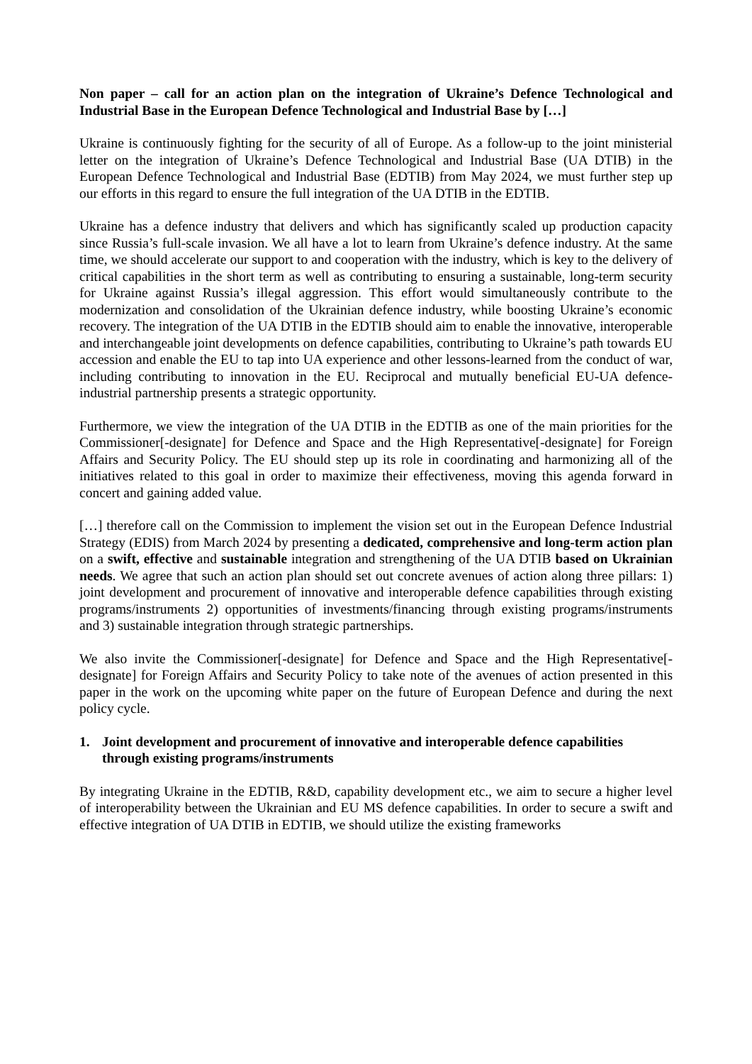Non paper – call for an action plan on the integration of Ukraine’s Defence Technological and Industrial Base in the European Defence Technological and Industrial Base by […]
Ukraine is continuously fighting for the security of all of Europe. As a follow-up to the joint ministerial letter on the integration of Ukraine’s Defence Technological and Industrial Base (UA DTIB) in the European Defence Technological and Industrial Base (EDTIB) from May 2024, we must further step up our efforts in this regard to ensure the full integration of the UA DTIB in the EDTIB.
Ukraine has a defence industry that delivers and which has significantly scaled up production capacity since Russia’s full-scale invasion. We all have a lot to learn from Ukraine’s defence industry. At the same time, we should accelerate our support to and cooperation with the industry, which is key to the delivery of critical capabilities in the short term as well as contributing to ensuring a sustainable, long-term security for Ukraine against Russia’s illegal aggression. This effort would simultaneously contribute to the modernization and consolidation of the Ukrainian defence industry, while boosting Ukraine’s economic recovery. The integration of the UA DTIB in the EDTIB should aim to enable the innovative, interoperable and interchangeable joint developments on defence capabilities, contributing to Ukraine’s path towards EU accession and enable the EU to tap into UA experience and other lessons-learned from the conduct of war, including contributing to innovation in the EU. Reciprocal and mutually beneficial EU-UA defence-industrial partnership presents a strategic opportunity.
Furthermore, we view the integration of the UA DTIB in the EDTIB as one of the main priorities for the Commissioner[-designate] for Defence and Space and the High Representative[-designate] for Foreign Affairs and Security Policy. The EU should step up its role in coordinating and harmonizing all of the initiatives related to this goal in order to maximize their effectiveness, moving this agenda forward in concert and gaining added value.
[…] therefore call on the Commission to implement the vision set out in the European Defence Industrial Strategy (EDIS) from March 2024 by presenting a dedicated, comprehensive and long-term action plan on a swift, effective and sustainable integration and strengthening of the UA DTIB based on Ukrainian needs. We agree that such an action plan should set out concrete avenues of action along three pillars: 1) joint development and procurement of innovative and interoperable defence capabilities through existing programs/instruments 2) opportunities of investments/financing through existing programs/instruments and 3) sustainable integration through strategic partnerships.
We also invite the Commissioner[-designate] for Defence and Space and the High Representative[-designate] for Foreign Affairs and Security Policy to take note of the avenues of action presented in this paper in the work on the upcoming white paper on the future of European Defence and during the next policy cycle.
1. Joint development and procurement of innovative and interoperable defence capabilities through existing programs/instruments
By integrating Ukraine in the EDTIB, R&D, capability development etc., we aim to secure a higher level of interoperability between the Ukrainian and EU MS defence capabilities. In order to secure a swift and effective integration of UA DTIB in EDTIB, we should utilize the existing frameworks